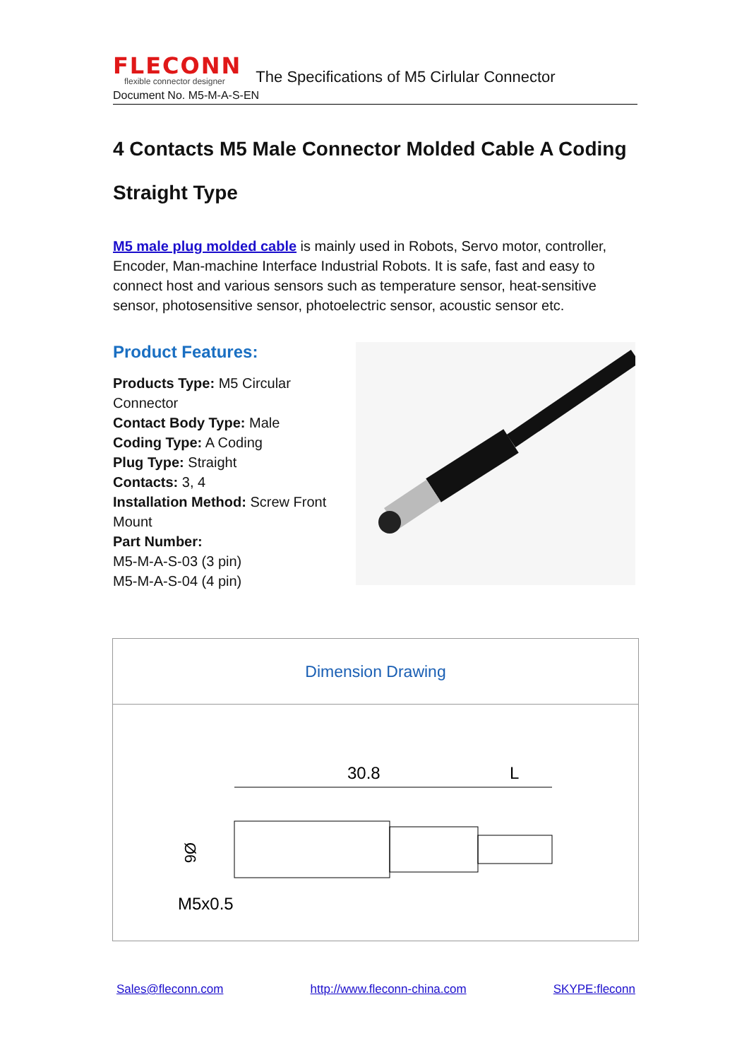FLECONN
flexible connector designer
The Specifications of M5 Cirlular Connector
Document No. M5-M-A-S-EN
4 Contacts M5 Male Connector Molded Cable A Coding
Straight Type
M5 male plug molded cable is mainly used in Robots, Servo motor, controller, Encoder, Man-machine Interface Industrial Robots. It is safe, fast and easy to connect host and various sensors such as temperature sensor, heat-sensitive sensor, photosensitive sensor, photoelectric sensor, acoustic sensor etc.
Product Features:
Products Type: M5 Circular Connector
Contact Body Type: Male
Coding Type: A Coding
Plug Type: Straight
Contacts: 3, 4
Installation Method: Screw Front Mount
Part Number:
M5-M-A-S-03 (3 pin)
M5-M-A-S-04 (4 pin)
| Dimension Drawing |
| 30.8 L Ø6 M5x0.5 |
Sales@fleconn.com http://www.fleconn-china.com SKYPE:fleconn